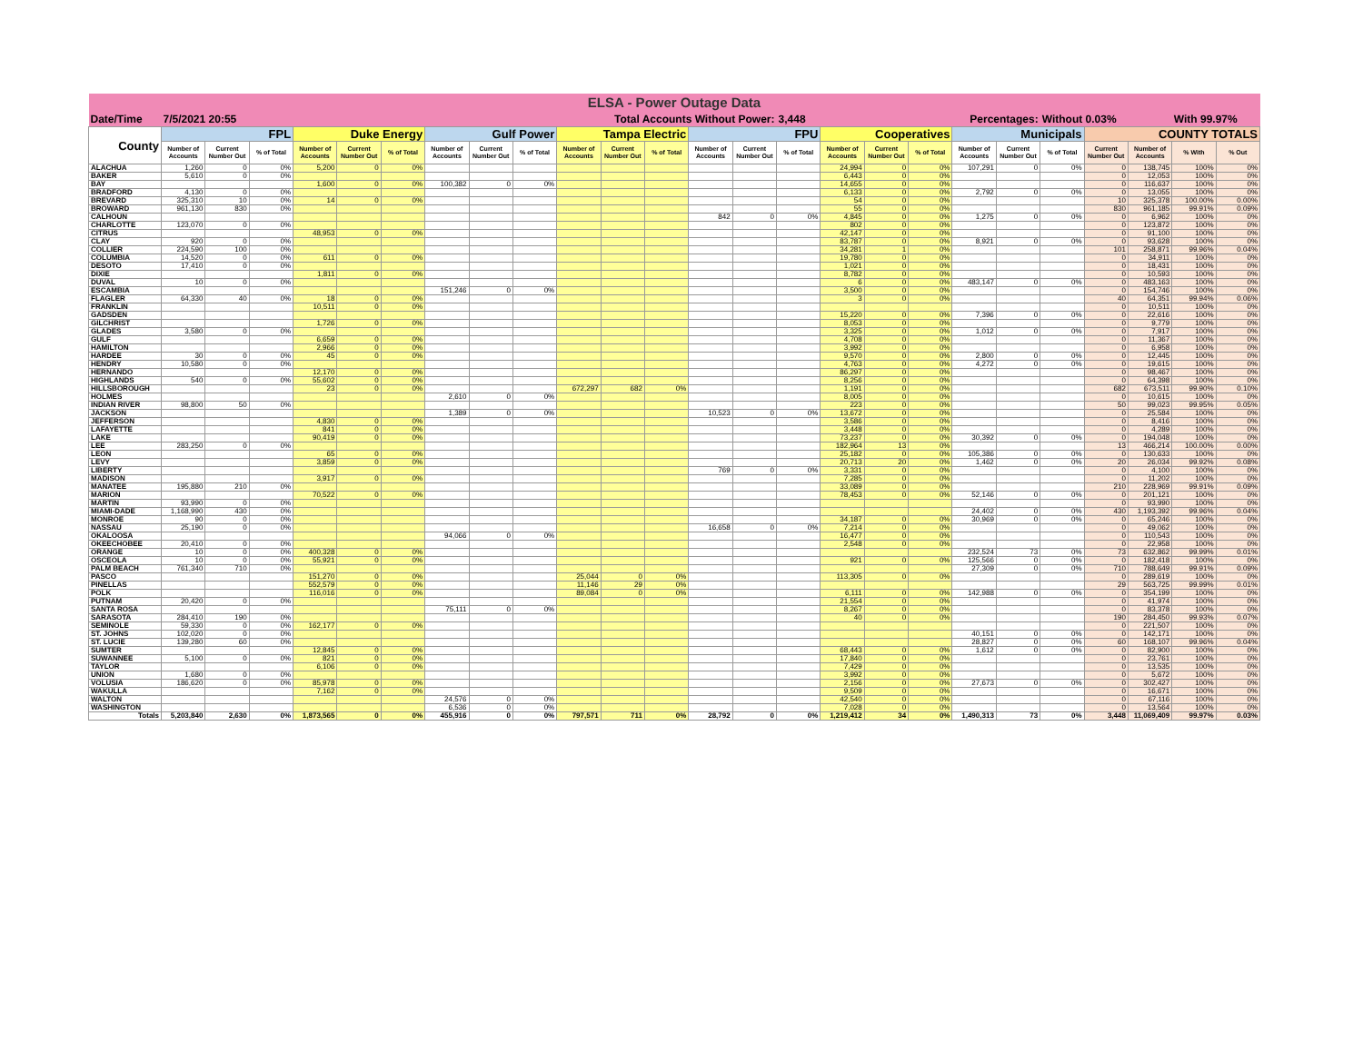| ELSA - Power Outage Data | | | | | | | | | | | | | | | | | | | | | | | | | |
| Date/Time | 7/5/2021 20:55 | | | | | Total Accounts Without Power: | | | | | | | | | 3,448 | | | Percentages: | | | Without 0.03% | | | With 99.97% | |
| County | FPL | | | Duke Energy | | | Gulf Power | | | Tampa Electric | | | FPU | | | Cooperatives | | | Municipals | | | COUNTY TOTALS | | | |
| | Number of Accounts | Current Number Out | % of Total | Number of Accounts | Current Number Out | % of Total | Number of Accounts | Current Number Out | % of Total | Number of Accounts | Current Number Out | % of Total | Number of Accounts | Current Number Out | % of Total | Number of Accounts | Current Number Out | % of Total | Number of Accounts | Current Number Out | % of Total | Current Number Out | Number of Accounts | % With | % Out |
| ALACHUA | 1,260 | 0 | 0% | 5,200 | 0 | 0% | | | | | | | | | | 24,994 | 0 | 0% | 107,291 | 0 | 0% | 0 | 138,745 | 100% | 0% |
| BAKER | 5,610 | 0 | 0% | | | | | | | | | | | | | 6,443 | 0 | 0% | | | | 0 | 12,053 | 100% | 0% |
| BAY | | | | 1,600 | 0 | 0% | 100,382 | 0 | 0% | | | | | | | 14,655 | 0 | 0% | | | | 0 | 116,637 | 100% | 0% |
| BRADFORD | 4,130 | 0 | 0% | | | | | | | | | | | | | 6,133 | 0 | 0% | 2,792 | 0 | 0% | 0 | 13,055 | 100% | 0% |
| BREVARD | 325,310 | 10 | 0% | 14 | 0 | 0% | | | | | | | | | | 54 | 0 | 0% | | | | 10 | 325,378 | 100.00% | 0.00% |
| BROWARD | 961,130 | 830 | 0% | | | | | | | | | | | | | 55 | 0 | 0% | | | | 830 | 961,185 | 99.91% | 0.09% |
| CALHOUN | | | | | | | | | | | | | 842 | 0 | 0% | 4,845 | 0 | 0% | 1,275 | 0 | 0% | 0 | 6,962 | 100% | 0% |
| CHARLOTTE | 123,070 | 0 | 0% | | | | | | | | | | | | | 802 | 0 | 0% | | | | 0 | 123,872 | 100% | 0% |
| CITRUS | | | | 48,953 | 0 | 0% | | | | | | | | | | 42,147 | 0 | 0% | | | | 0 | 91,100 | 100% | 0% |
| CLAY | 920 | 0 | 0% | | | | | | | | | | | | | 83,787 | 0 | 0% | 8,921 | 0 | 0% | 0 | 93,628 | 100% | 0% |
| COLLIER | 224,590 | 100 | 0% | | | | | | | | | | | | | 34,281 | 1 | 0% | | | | 101 | 258,871 | 99.96% | 0.04% |
| COLUMBIA | 14,520 | 0 | 0% | 611 | 0 | 0% | | | | | | | | | | 19,780 | 0 | 0% | | | | 0 | 34,911 | 100% | 0% |
| DESOTO | 17,410 | 0 | 0% | | | | | | | | | | | | | 1,021 | 0 | 0% | | | | 0 | 18,431 | 100% | 0% |
| DIXIE | | | | 1,811 | 0 | 0% | | | | | | | | | | 8,782 | 0 | 0% | | | | 0 | 10,593 | 100% | 0% |
| DUVAL | 10 | 0 | 0% | | | | | | | | | | | | | 6 | 0 | 0% | 483,147 | 0 | 0% | 0 | 483,163 | 100% | 0% |
| ESCAMBIA | | | | | | | 151,246 | 0 | 0% | | | | | | | 3,500 | 0 | 0% | | | | 0 | 154,746 | 100% | 0% |
| FLAGLER | 64,330 | 40 | 0% | 18 | 0 | 0% | | | | | | | | | | 3 | 0 | 0% | | | | 40 | 64,351 | 99.94% | 0.06% |
| FRANKLIN | | | | 10,511 | 0 | 0% | | | | | | | | | | | | | | | | 0 | 10,511 | 100% | 0% |
| GADSDEN | | | | | | | | | | | | | | | | 15,220 | 0 | 0% | 7,396 | 0 | 0% | 0 | 22,616 | 100% | 0% |
| GILCHRIST | | | | 1,726 | 0 | 0% | | | | | | | | | | 8,053 | 0 | 0% | | | | 0 | 9,779 | 100% | 0% |
| GLADES | 3,580 | 0 | 0% | | | | | | | | | | | | | 3,325 | 0 | 0% | 1,012 | 0 | 0% | 0 | 7,917 | 100% | 0% |
| GULF | | | | 6,659 | 0 | 0% | | | | | | | | | | 4,708 | 0 | 0% | | | | 0 | 11,367 | 100% | 0% |
| HAMILTON | | | | 2,966 | 0 | 0% | | | | | | | | | | 3,992 | 0 | 0% | | | | 0 | 6,958 | 100% | 0% |
| HARDEE | 30 | 0 | 0% | 45 | 0 | 0% | | | | | | | | | | 9,570 | 0 | 0% | 2,800 | 0 | 0% | 0 | 12,445 | 100% | 0% |
| HENDRY | 10,580 | 0 | 0% | | | | | | | | | | | | | 4,763 | 0 | 0% | 4,272 | 0 | 0% | 0 | 19,615 | 100% | 0% |
| HERNANDO | | | | 12,170 | 0 | 0% | | | | | | | | | | 86,297 | 0 | 0% | | | | 0 | 98,467 | 100% | 0% |
| HIGHLANDS | 540 | 0 | 0% | 55,602 | 0 | 0% | | | | | | | | | | 8,256 | 0 | 0% | | | | 0 | 64,398 | 100% | 0% |
| HILLSBOROUGH | | | | 23 | 0 | 0% | | | | 672,297 | 682 | 0% | | | | 1,191 | 0 | 0% | | | | 682 | 673,511 | 99.90% | 0.10% |
| HOLMES | | | | | | | 2,610 | 0 | 0% | | | | | | | 8,005 | 0 | 0% | | | | 0 | 10,615 | 100% | 0% |
| INDIAN RIVER | 98,800 | 50 | 0% | | | | | | | | | | | | | 223 | 0 | 0% | | | | 50 | 99,023 | 99.95% | 0.05% |
| JACKSON | | | | | | | 1,389 | 0 | 0% | | | | 10,523 | 0 | 0% | 13,672 | 0 | 0% | | | | 0 | 25,584 | 100% | 0% |
| JEFFERSON | | | | 4,830 | 0 | 0% | | | | | | | | | | 3,586 | 0 | 0% | | | | 0 | 8,416 | 100% | 0% |
| LAFAYETTE | | | | 841 | 0 | 0% | | | | | | | | | | 3,448 | 0 | 0% | | | | 0 | 4,289 | 100% | 0% |
| LAKE | | | | 90,419 | 0 | 0% | | | | | | | | | | 73,237 | 0 | 0% | 30,392 | 0 | 0% | 0 | 194,048 | 100% | 0% |
| LEE | 283,250 | 0 | 0% | | | | | | | | | | | | | 182,964 | 13 | 0% | | | | 13 | 466,214 | 100.00% | 0.00% |
| LEON | | | | 65 | 0 | 0% | | | | | | | | | | 25,182 | 0 | 0% | 105,386 | 0 | 0% | 0 | 130,633 | 100% | 0% |
| LEVY | | | | 3,859 | 0 | 0% | | | | | | | | | | 20,713 | 20 | 0% | 1,462 | 0 | 0% | 20 | 26,034 | 99.92% | 0.08% |
| LIBERTY | | | | | | | | | | | | | 769 | 0 | 0% | 3,331 | 0 | 0% | | | | 0 | 4,100 | 100% | 0% |
| MADISON | | | | 3,917 | 0 | 0% | | | | | | | | | | 7,285 | 0 | 0% | | | | 0 | 11,202 | 100% | 0% |
| MANATEE | 195,880 | 210 | 0% | | | | | | | | | | | | | 33,089 | 0 | 0% | | | | 210 | 228,969 | 99.91% | 0.09% |
| MARION | | | | 70,522 | 0 | 0% | | | | | | | | | | 78,453 | 0 | 0% | 52,146 | 0 | 0% | 0 | 201,121 | 100% | 0% |
| MARTIN | 93,990 | 0 | 0% | | | | | | | | | | | | | | | | | | | 0 | 93,990 | 100% | 0% |
| MIAMI-DADE | 1,168,990 | 430 | 0% | | | | | | | | | | | | | | | | 24,402 | 0 | 0% | 430 | 1,193,392 | 99.96% | 0.04% |
| MONROE | 90 | 0 | 0% | | | | | | | | | | | | | 34,187 | 0 | 0% | 30,969 | 0 | 0% | 0 | 65,246 | 100% | 0% |
| NASSAU | 25,190 | 0 | 0% | | | | | | | | | | 16,658 | 0 | 0% | 7,214 | 0 | 0% | | | | 0 | 49,062 | 100% | 0% |
| OKALOOSA | | | | | | | 94,066 | 0 | 0% | | | | | | | 16,477 | 0 | 0% | | | | 0 | 110,543 | 100% | 0% |
| OKEECHOBEE | 20,410 | 0 | 0% | | | | | | | | | | | | | 2,548 | 0 | 0% | | | | 0 | 22,958 | 100% | 0% |
| ORANGE | 10 | 0 | 0% | 400,328 | 0 | 0% | | | | | | | | | | | | | 232,524 | 73 | 0% | 73 | 632,862 | 99.99% | 0.01% |
| OSCEOLA | 10 | 0 | 0% | 55,921 | 0 | 0% | | | | | | | | | | 921 | 0 | 0% | 125,566 | 0 | 0% | 0 | 182,418 | 100% | 0% |
| PALM BEACH | 761,340 | 710 | 0% | | | | | | | | | | | | | | | | 27,309 | 0 | 0% | 710 | 788,649 | 99.91% | 0.09% |
| PASCO | | | | 151,270 | 0 | 0% | | | | 25,044 | 0 | 0% | | | | 113,305 | 0 | 0% | | | | 0 | 289,619 | 100% | 0% |
| PINELLAS | | | | 552,579 | 0 | 0% | | | | 11,146 | 29 | 0% | | | | | | | | | | 29 | 563,725 | 99.99% | 0.01% |
| POLK | | | | 116,016 | 0 | 0% | | | | 89,084 | 0 | 0% | | | | 6,111 | 0 | 0% | 142,988 | 0 | 0% | 0 | 354,199 | 100% | 0% |
| PUTNAM | 20,420 | 0 | 0% | | | | | | | | | | | | | 21,554 | 0 | 0% | | | | 0 | 41,974 | 100% | 0% |
| SANTA ROSA | | | | | | | 75,111 | 0 | 0% | | | | | | | 8,267 | 0 | 0% | | | | 0 | 83,378 | 100% | 0% |
| SARASOTA | 284,410 | 190 | 0% | | | | | | | | | | | | | 40 | 0 | 0% | | | | 190 | 284,450 | 99.93% | 0.07% |
| SEMINOLE | 59,330 | 0 | 0% | 162,177 | 0 | 0% | | | | | | | | | | | | | | | | 0 | 221,507 | 100% | 0% |
| ST. JOHNS | 102,020 | 0 | 0% | | | | | | | | | | | | | | | | 40,151 | 0 | 0% | 0 | 142,171 | 100% | 0% |
| ST. LUCIE | 139,280 | 60 | 0% | | | | | | | | | | | | | | | | 28,827 | 0 | 0% | 60 | 168,107 | 99.96% | 0.04% |
| SUMTER | | | | 12,845 | 0 | 0% | | | | | | | | | | 68,443 | 0 | 0% | 1,612 | 0 | 0% | 0 | 82,900 | 100% | 0% |
| SUWANNEE | 5,100 | 0 | 0% | 821 | 0 | 0% | | | | | | | | | | 17,840 | 0 | 0% | | | | 0 | 23,761 | 100% | 0% |
| TAYLOR | | | | 6,106 | 0 | 0% | | | | | | | | | | 7,429 | 0 | 0% | | | | 0 | 13,535 | 100% | 0% |
| UNION | 1,680 | 0 | 0% | | | | | | | | | | | | | 3,992 | 0 | 0% | | | | 0 | 5,672 | 100% | 0% |
| VOLUSIA | 186,620 | 0 | 0% | 85,978 | 0 | 0% | | | | | | | | | | 2,156 | 0 | 0% | 27,673 | 0 | 0% | 0 | 302,427 | 100% | 0% |
| WAKULLA | | | | 7,162 | 0 | 0% | | | | | | | | | | 9,509 | 0 | 0% | | | | 0 | 16,671 | 100% | 0% |
| WALTON | | | | | | | 24,576 | 0 | 0% | | | | | | | 42,540 | 0 | 0% | | | | 0 | 67,116 | 100% | 0% |
| WASHINGTON | | | | | | | 6,536 | 0 | 0% | | | | | | | 7,028 | 0 | 0% | | | | 0 | 13,564 | 100% | 0% |
| Totals | 5,203,840 | 2,630 | 0% | 1,873,565 | 0 | 0% | 455,916 | 0 | 0% | 797,571 | 711 | 0% | 28,792 | 0 | 0% | 1,219,412 | 34 | 0% | 1,490,313 | 73 | 0% | 3,448 | 11,069,409 | 99.97% | 0.03% |